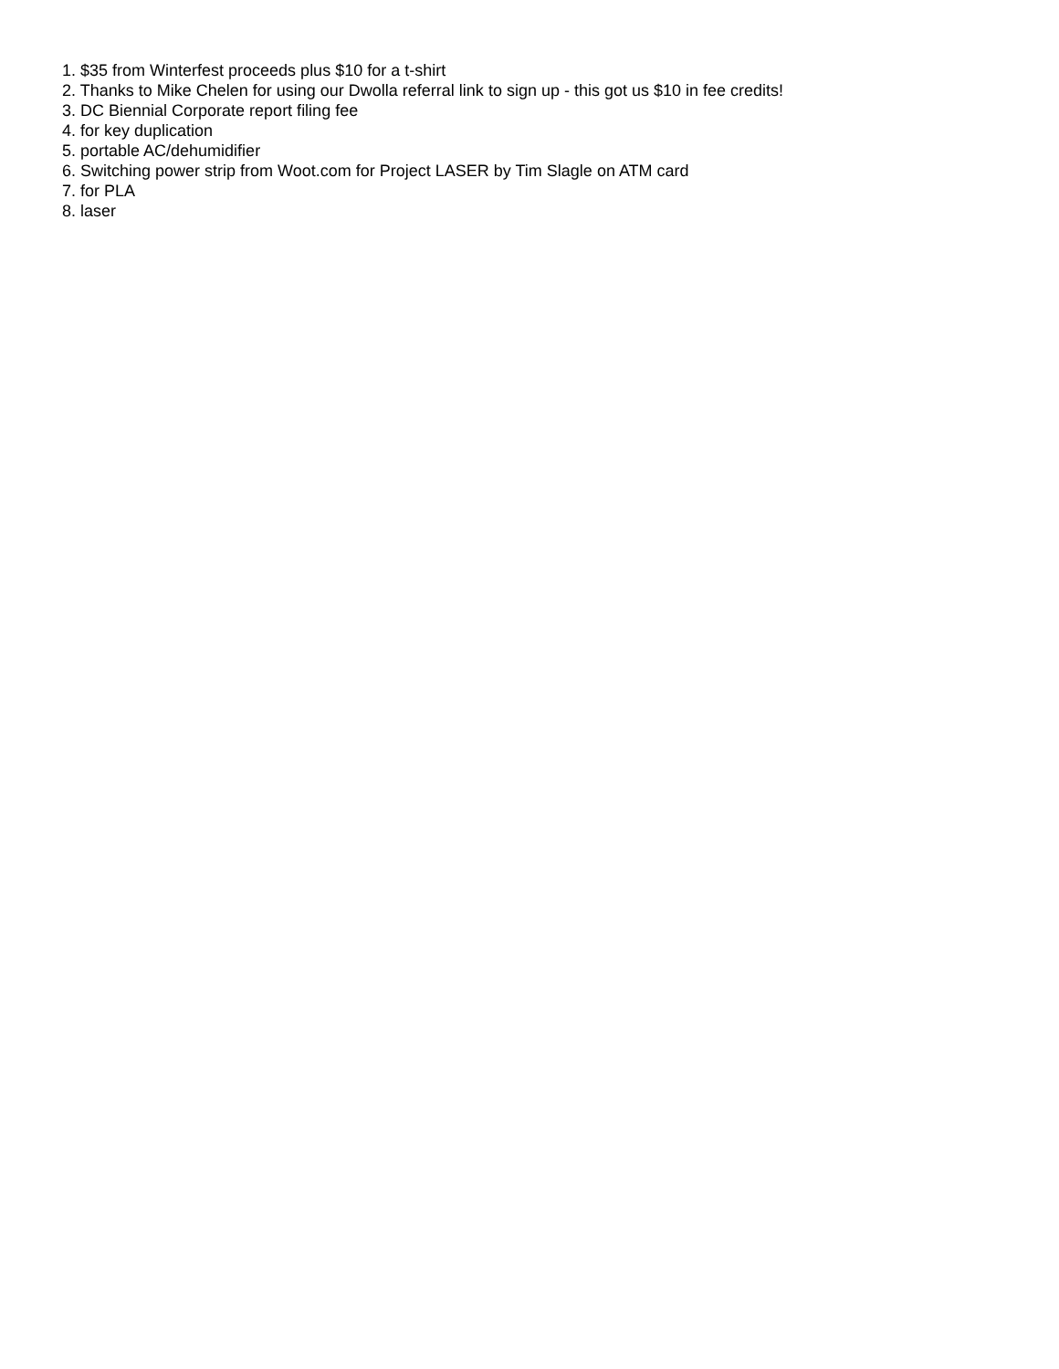1. $35 from Winterfest proceeds plus $10 for a t-shirt
2. Thanks to Mike Chelen for using our Dwolla referral link to sign up - this got us $10 in fee credits!
3. DC Biennial Corporate report filing fee
4. for key duplication
5. portable AC/dehumidifier
6. Switching power strip from Woot.com for Project LASER by Tim Slagle on ATM card
7. for PLA
8. laser